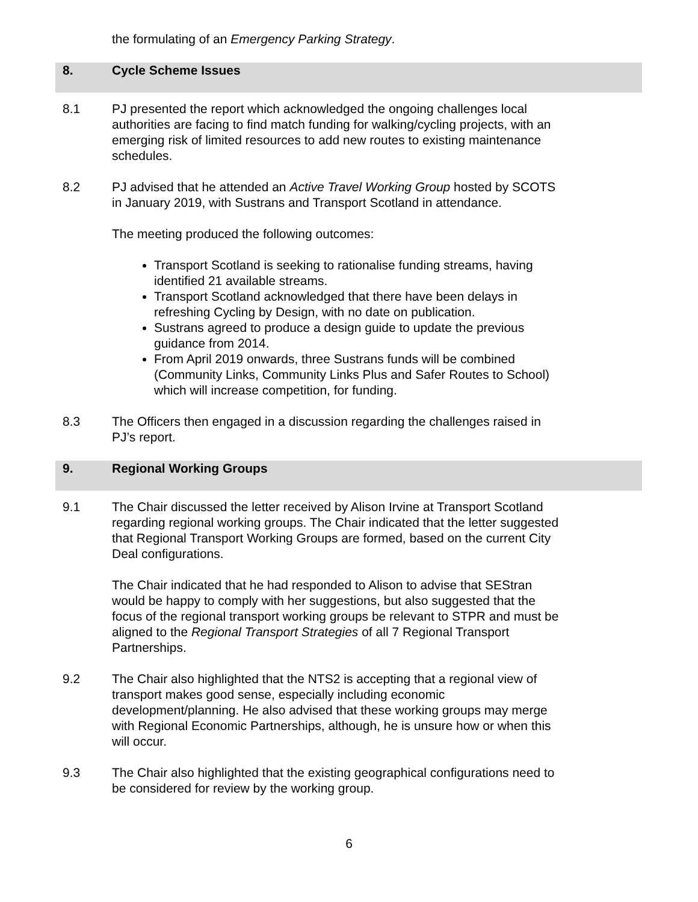the formulating of an Emergency Parking Strategy.
8. Cycle Scheme Issues
8.1 PJ presented the report which acknowledged the ongoing challenges local authorities are facing to find match funding for walking/cycling projects, with an emerging risk of limited resources to add new routes to existing maintenance schedules.
8.2 PJ advised that he attended an Active Travel Working Group hosted by SCOTS in January 2019, with Sustrans and Transport Scotland in attendance.
The meeting produced the following outcomes:
Transport Scotland is seeking to rationalise funding streams, having identified 21 available streams.
Transport Scotland acknowledged that there have been delays in refreshing Cycling by Design, with no date on publication.
Sustrans agreed to produce a design guide to update the previous guidance from 2014.
From April 2019 onwards, three Sustrans funds will be combined (Community Links, Community Links Plus and Safer Routes to School) which will increase competition, for funding.
8.3 The Officers then engaged in a discussion regarding the challenges raised in PJ’s report.
9. Regional Working Groups
9.1 The Chair discussed the letter received by Alison Irvine at Transport Scotland regarding regional working groups. The Chair indicated that the letter suggested that Regional Transport Working Groups are formed, based on the current City Deal configurations.
The Chair indicated that he had responded to Alison to advise that SEStran would be happy to comply with her suggestions, but also suggested that the focus of the regional transport working groups be relevant to STPR and must be aligned to the Regional Transport Strategies of all 7 Regional Transport Partnerships.
9.2 The Chair also highlighted that the NTS2 is accepting that a regional view of transport makes good sense, especially including economic development/planning. He also advised that these working groups may merge with Regional Economic Partnerships, although, he is unsure how or when this will occur.
9.3 The Chair also highlighted that the existing geographical configurations need to be considered for review by the working group.
6